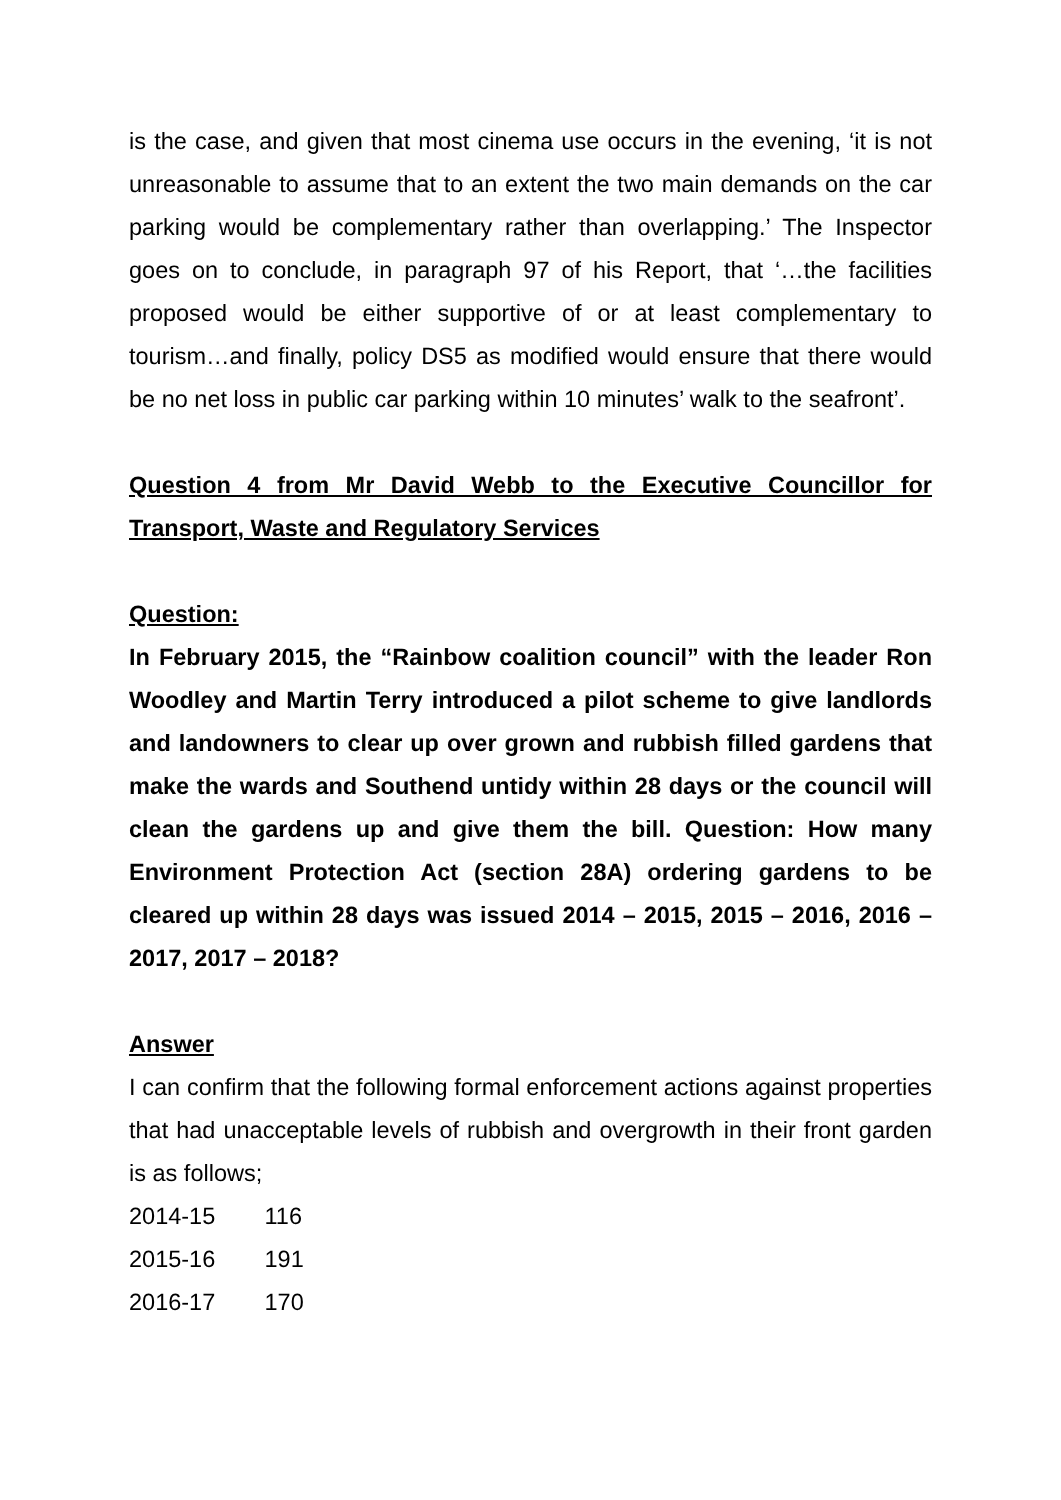is the case, and given that most cinema use occurs in the evening, ‘it is not unreasonable to assume that to an extent the two main demands on the car parking would be complementary rather than overlapping.’ The Inspector goes on to conclude, in paragraph 97 of his Report, that ‘…the facilities proposed would be either supportive of or at least complementary to tourism…and finally, policy DS5 as modified would ensure that there would be no net loss in public car parking within 10 minutes’ walk to the seafront’.
Question 4 from Mr David Webb to the Executive Councillor for Transport, Waste and Regulatory Services
Question:
In February 2015, the “Rainbow coalition council” with the leader Ron Woodley and Martin Terry introduced a pilot scheme to give landlords and landowners to clear up over grown and rubbish filled gardens that make the wards and Southend untidy within 28 days or the council will clean the gardens up and give them the bill. Question: How many Environment Protection Act (section 28A) ordering gardens to be cleared up within 28 days was issued 2014 – 2015, 2015 – 2016, 2016 – 2017, 2017 – 2018?
Answer
I can confirm that the following formal enforcement actions against properties that had unacceptable levels of rubbish and overgrowth in their front garden is as follows;
2014-15 116
2015-16 191
2016-17 170